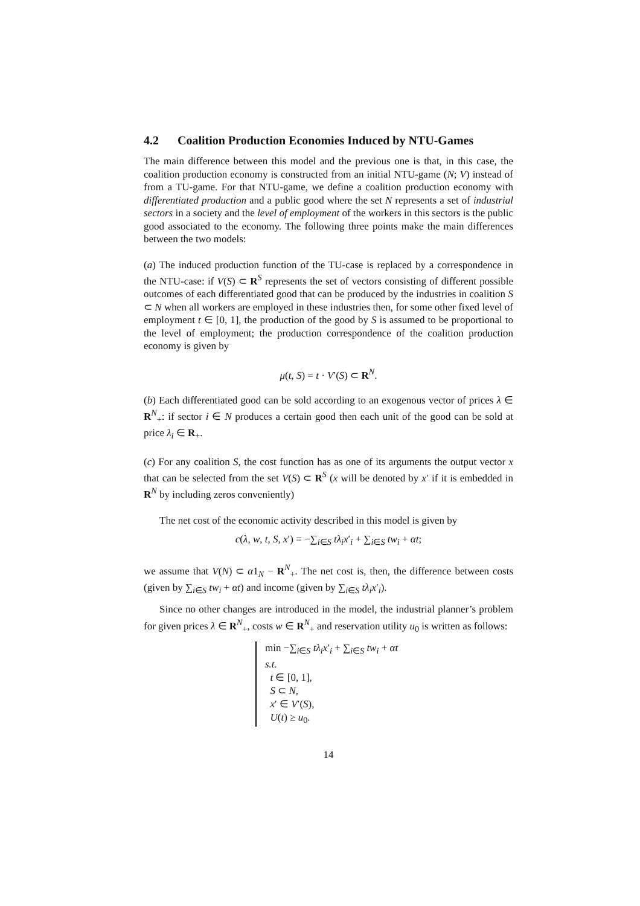4.2 Coalition Production Economies Induced by NTU-Games
The main difference between this model and the previous one is that, in this case, the coalition production economy is constructed from an initial NTU-game (N; V) instead of from a TU-game. For that NTU-game, we define a coalition production economy with differentiated production and a public good where the set N represents a set of industrial sectors in a society and the level of employment of the workers in this sectors is the public good associated to the economy. The following three points make the main differences between the two models:
(a) The induced production function of the TU-case is replaced by a correspondence in the NTU-case: if V(S) ⊂ R<sup>S</sup> represents the set of vectors consisting of different possible outcomes of each differentiated good that can be produced by the industries in coalition S ⊂ N when all workers are employed in these industries then, for some other fixed level of employment t ∈ [0, 1], the production of the good by S is assumed to be proportional to the level of employment; the production correspondence of the coalition production economy is given by
μ(t, S) = t · V′(S) ⊂ R<sup>N</sup>.
(b) Each differentiated good can be sold according to an exogenous vector of prices λ ∈ R<sup>N</sup><sub>+</sub>: if sector i ∈ N produces a certain good then each unit of the good can be sold at price λ<sub>i</sub> ∈ R<sub>+</sub>.
(c) For any coalition S, the cost function has as one of its arguments the output vector x that can be selected from the set V(S) ⊂ R<sup>S</sup> (x will be denoted by x′ if it is embedded in R<sup>N</sup> by including zeros conveniently)
The net cost of the economic activity described in this model is given by
c(λ, w, t, S, x′) = −∑<sub>i∈S</sub> tλ<sub>i</sub>x′<sub>i</sub> + ∑<sub>i∈S</sub> tw<sub>i</sub> + αt;
we assume that V(N) ⊂ α1<sub>N</sub> − R<sup>N</sup><sub>+</sub>. The net cost is, then, the difference between costs (given by ∑<sub>i∈S</sub> tw<sub>i</sub> + αt) and income (given by ∑<sub>i∈S</sub> tλ<sub>i</sub>x′<sub>i</sub>).
Since no other changes are introduced in the model, the industrial planner’s problem for given prices λ ∈ R<sup>N</sup><sub>+</sub>, costs w ∈ R<sup>N</sup><sub>+</sub> and reservation utility u<sub>0</sub> is written as follows:
min −∑<sub>i∈S</sub> tλ<sub>i</sub>x′<sub>i</sub> + ∑<sub>i∈S</sub> tw<sub>i</sub> + αt
s.t.
t ∈ [0, 1],
S ⊂ N,
x′ ∈ V′(S),
U(t) ≥ u<sub>0</sub>.
14